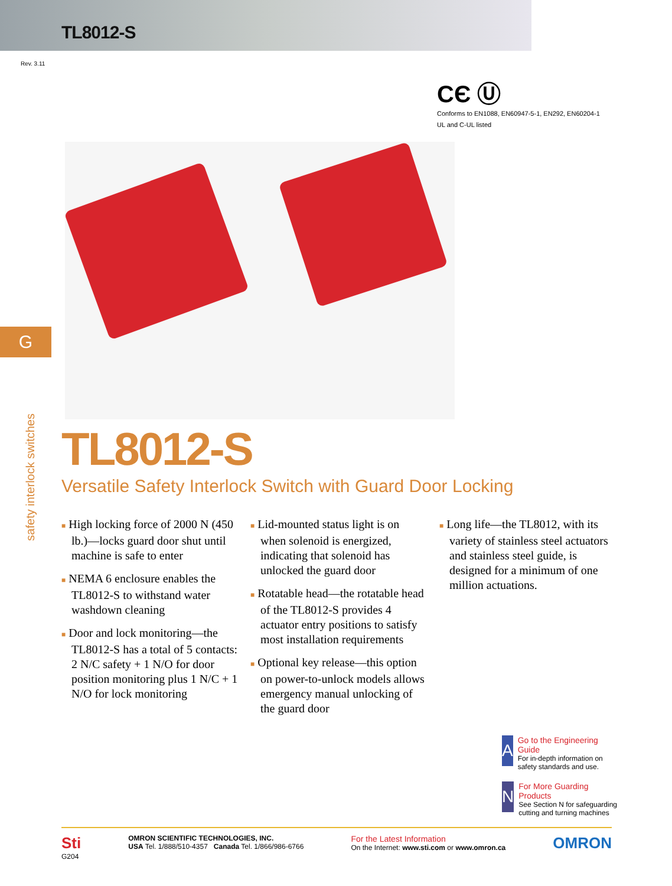TL8012-S
Rev. 3.11
CЄ Ⓤ
Conforms to EN1088, EN60947-5-1, EN292, EN60204-1
UL and C-UL listed
G
safety interlock switches
TL8012-S
Versatile Safety Interlock Switch with Guard Door Locking
■ High locking force of 2000 N (450 lb.)—locks guard door shut until machine is safe to enter
■ NEMA 6 enclosure enables the TL8012-S to withstand water washdown cleaning
■ Door and lock monitoring—the TL8012-S has a total of 5 contacts: 2 N/C safety + 1 N/O for door position monitoring plus 1 N/C + 1 N/O for lock monitoring
■ Lid-mounted status light is on when solenoid is energized, indicating that solenoid has unlocked the guard door
■ Rotatable head—the rotatable head of the TL8012-S provides 4 actuator entry positions to satisfy most installation requirements
■ Optional key release—this option on power-to-unlock models allows emergency manual unlocking of the guard door
■ Long life—the TL8012, with its variety of stainless steel actuators and stainless steel guide, is designed for a minimum of one million actuations.
A
Go to the Engineering Guide
For in-depth information on safety standards and use.
N
For More Guarding Products
See Section N for safeguarding cutting and turning machines
Sti
G204
OMRON SCIENTIFIC TECHNOLOGIES, INC.
USA Tel. 1/888/510-4357 Canada Tel. 1/866/986-6766
For the Latest Information
On the Internet: www.sti.com or www.omron.ca
OMRON